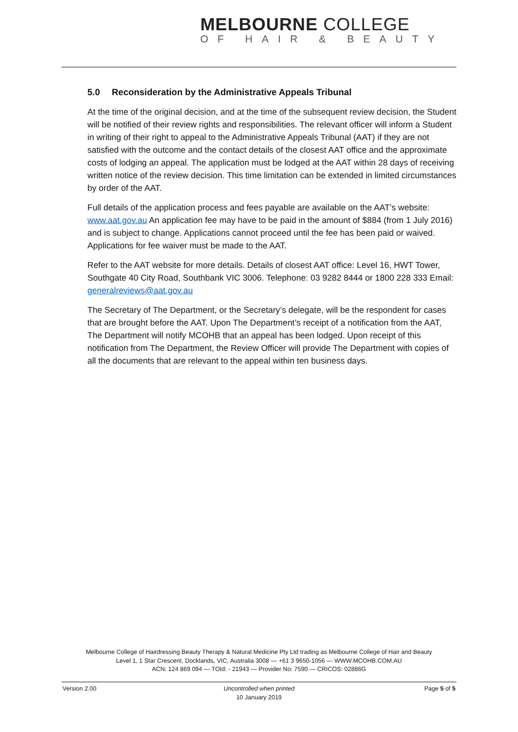MELBOURNE COLLEGE
OF HAIR & BEAUTY
5.0 Reconsideration by the Administrative Appeals Tribunal
At the time of the original decision, and at the time of the subsequent review decision, the Student will be notified of their review rights and responsibilities. The relevant officer will inform a Student in writing of their right to appeal to the Administrative Appeals Tribunal (AAT) if they are not satisfied with the outcome and the contact details of the closest AAT office and the approximate costs of lodging an appeal. The application must be lodged at the AAT within 28 days of receiving written notice of the review decision. This time limitation can be extended in limited circumstances by order of the AAT.
Full details of the application process and fees payable are available on the AAT’s website: www.aat.gov.au An application fee may have to be paid in the amount of $884 (from 1 July 2016) and is subject to change. Applications cannot proceed until the fee has been paid or waived. Applications for fee waiver must be made to the AAT.
Refer to the AAT website for more details. Details of closest AAT office: Level 16, HWT Tower, Southgate 40 City Road, Southbank VIC 3006. Telephone: 03 9282 8444 or 1800 228 333 Email: generalreviews@aat.gov.au
The Secretary of The Department, or the Secretary’s delegate, will be the respondent for cases that are brought before the AAT. Upon The Department’s receipt of a notification from the AAT, The Department will notify MCOHB that an appeal has been lodged. Upon receipt of this notification from The Department, the Review Officer will provide The Department with copies of all the documents that are relevant to the appeal within ten business days.
Melbourne College of Hairdressing Beauty Therapy & Natural Medicine Pty Ltd trading as Melbourne College of Hair and Beauty
Level 1, 1 Star Crescent, Docklands, VIC, Australia 3008 — +61 3 9650-1056 — WWW.MCOHB.COM.AU
ACN: 124 869 094 — TOId: - 21943 — Provider No: 7590 — CRICOS: 02886G
Version 2.00 Uncontrolled when printed
10 January 2019
Page 5 of 5